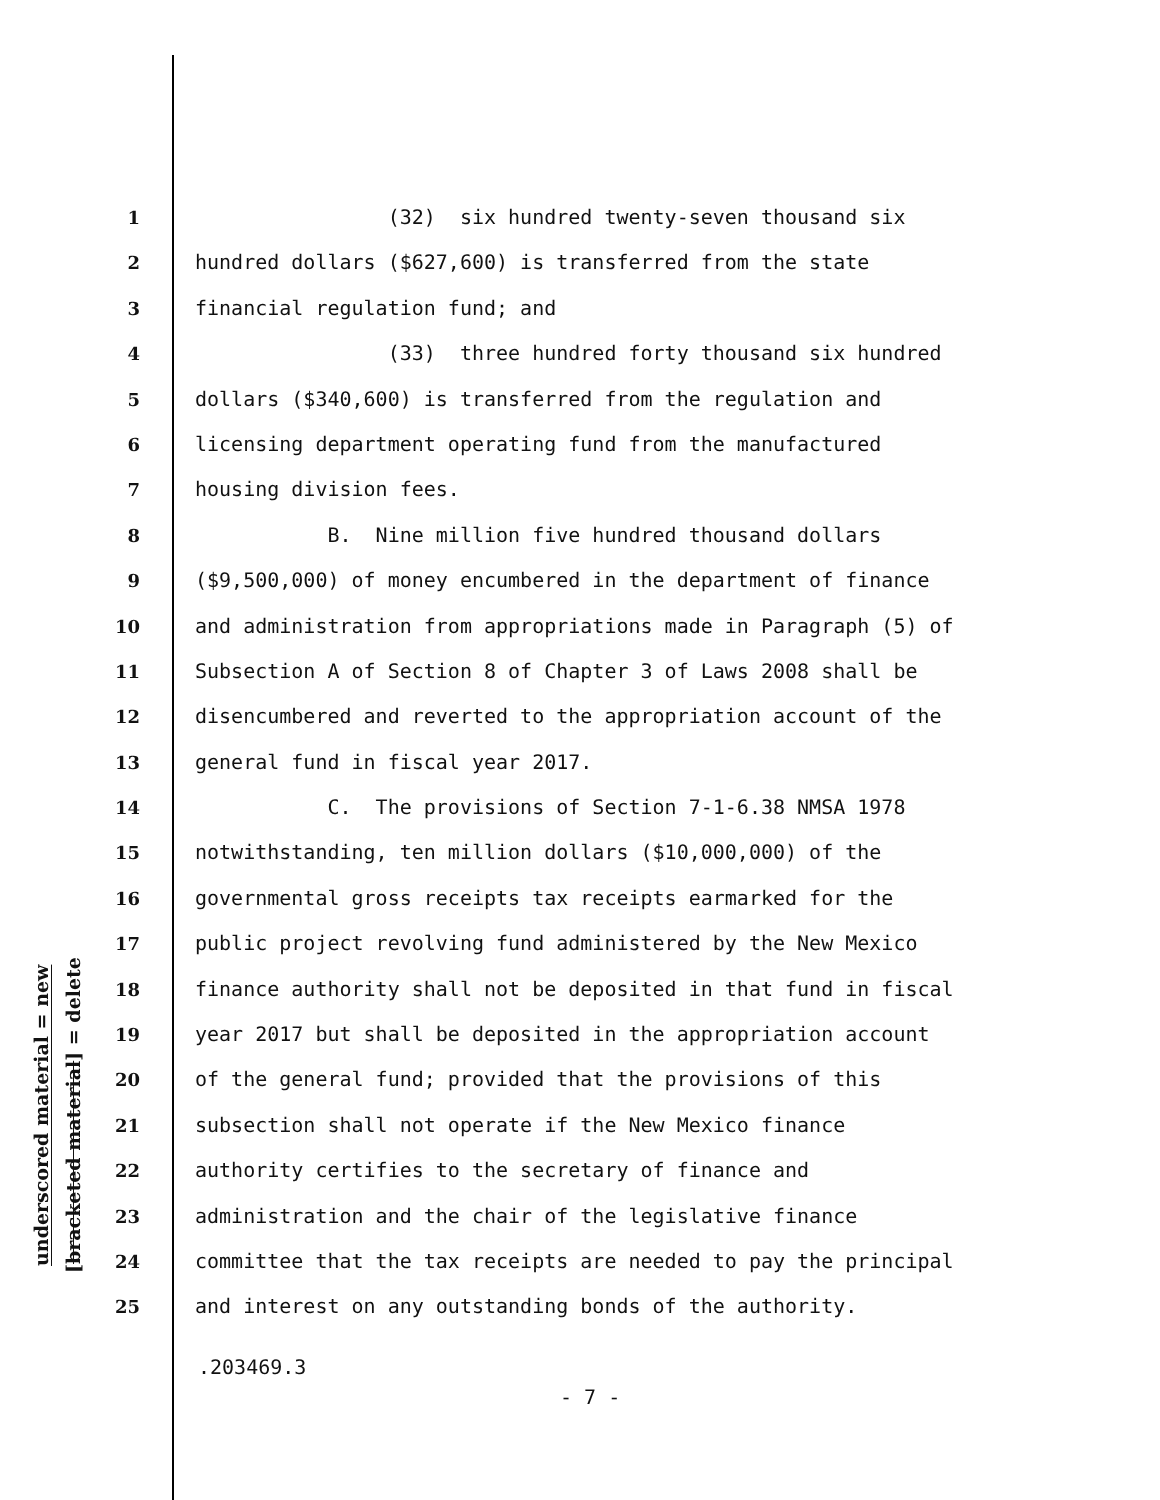underscored material = new
[bracketed material] = delete
1 (32) six hundred twenty-seven thousand six
2 hundred dollars ($627,600) is transferred from the state
3 financial regulation fund; and
4 (33) three hundred forty thousand six hundred
5 dollars ($340,600) is transferred from the regulation and
6 licensing department operating fund from the manufactured
7 housing division fees.
8 B. Nine million five hundred thousand dollars
9 ($9,500,000) of money encumbered in the department of finance
10 and administration from appropriations made in Paragraph (5) of
11 Subsection A of Section 8 of Chapter 3 of Laws 2008 shall be
12 disencumbered and reverted to the appropriation account of the
13 general fund in fiscal year 2017.
14 C. The provisions of Section 7-1-6.38 NMSA 1978
15 notwithstanding, ten million dollars ($10,000,000) of the
16 governmental gross receipts tax receipts earmarked for the
17 public project revolving fund administered by the New Mexico
18 finance authority shall not be deposited in that fund in fiscal
19 year 2017 but shall be deposited in the appropriation account
20 of the general fund; provided that the provisions of this
21 subsection shall not operate if the New Mexico finance
22 authority certifies to the secretary of finance and
23 administration and the chair of the legislative finance
24 committee that the tax receipts are needed to pay the principal
25 and interest on any outstanding bonds of the authority.
.203469.3
- 7 -